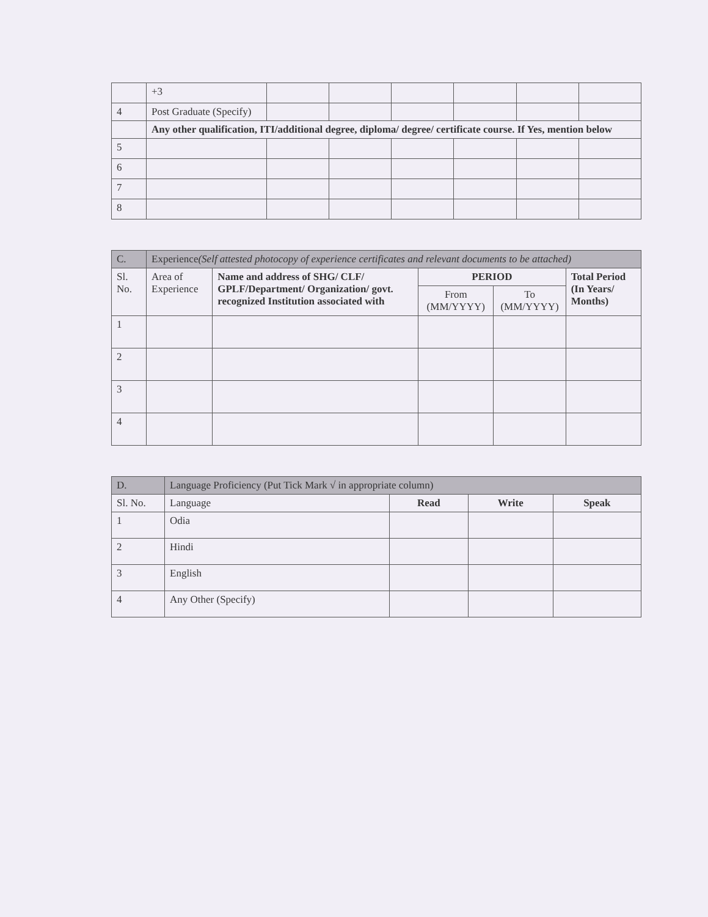| | +3 | | | | | | |
| 4 | Post Graduate (Specify) | | | | | | |
| | Any other qualification, ITI/additional degree, diploma/ degree/ certificate course. If Yes, mention below | | | | | | |
| 5 | | | | | | | |
| 6 | | | | | | | |
| 7 | | | | | | | |
| 8 | | | | | | | |
| C. | Experience (Self attested photocopy of experience certificates and relevant documents to be attached) | | | | |
| Sl. No. | Area of Experience | Name and address of SHG/ CLF/ GPLF/Department/ Organization/ govt. recognized Institution associated with | PERIOD | | Total Period (In Years/ Months) |
| | | | From (MM/YYYY) | To (MM/YYYY) | |
| 1 | | | | | |
| 2 | | | | | |
| 3 | | | | | |
| 4 | | | | | |
| D. | Language Proficiency (Put Tick Mark √ in appropriate column) | | | |
| Sl. No. | Language | Read | Write | Speak |
| 1 | Odia | | | |
| 2 | Hindi | | | |
| 3 | English | | | |
| 4 | Any Other (Specify) | | | |